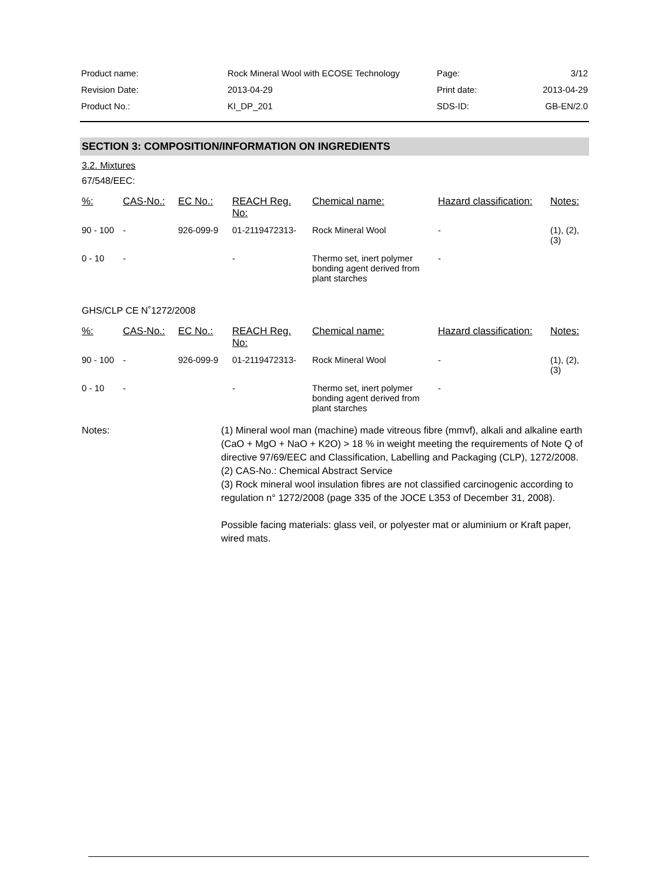| Product name: | Rock Mineral Wool with ECOSE Technology | Page: | 3/12 |
| Revision Date: | 2013-04-29 | Print date: | 2013-04-29 |
| Product No.: | KI_DP_201 | SDS-ID: | GB-EN/2.0 |
SECTION 3: COMPOSITION/INFORMATION ON INGREDIENTS
3.2. Mixtures
67/548/EEC:
| %: | CAS-No.: | EC No.: | REACH Reg. No: | Chemical name: | Hazard classification: | Notes: |
| --- | --- | --- | --- | --- | --- | --- |
| 90 - 100 | - | 926-099-9 | 01-2119472313- | Rock Mineral Wool | - | (1), (2), (3) |
| 0 - 10 | - | | - | Thermo set, inert polymer bonding agent derived from plant starches | - | |
GHS/CLP CE N˚1272/2008
| %: | CAS-No.: | EC No.: | REACH Reg. No: | Chemical name: | Hazard classification: | Notes: |
| --- | --- | --- | --- | --- | --- | --- |
| 90 - 100 | - | 926-099-9 | 01-2119472313- | Rock Mineral Wool | - | (1), (2), (3) |
| 0 - 10 | - | | - | Thermo set, inert polymer bonding agent derived from plant starches | - | |
Notes: (1) Mineral wool man (machine) made vitreous fibre (mmvf), alkali and alkaline earth (CaO + MgO + NaO + K2O) > 18 % in weight meeting the requirements of Note Q of directive 97/69/EEC and Classification, Labelling and Packaging (CLP), 1272/2008.
(2) CAS-No.: Chemical Abstract Service
(3) Rock mineral wool insulation fibres are not classified carcinogenic according to regulation n° 1272/2008 (page 335 of the JOCE L353 of December 31, 2008).
Possible facing materials: glass veil, or polyester mat or aluminium or Kraft paper, wired mats.